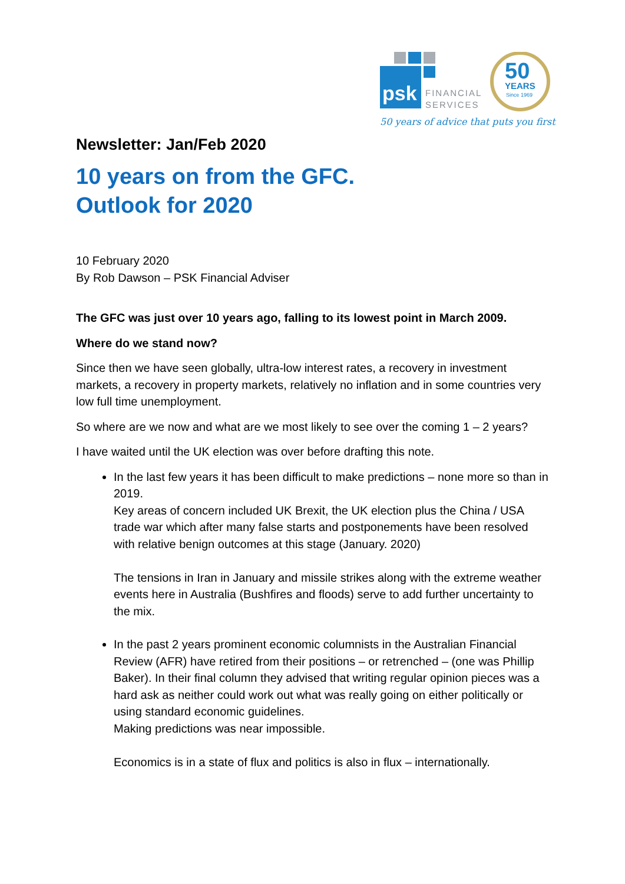psk
FINANCIAL
SERVICES
50
YEARS
Since 1969
50 years of advice that puts you first
Newsletter: Jan/Feb 2020
10 years on from the GFC.
Outlook for 2020
10 February 2020
By Rob Dawson – PSK Financial Adviser
The GFC was just over 10 years ago, falling to its lowest point in March 2009.
Where do we stand now?
Since then we have seen globally, ultra-low interest rates, a recovery in investment markets, a recovery in property markets, relatively no inflation and in some countries very low full time unemployment.
So where are we now and what are we most likely to see over the coming 1 – 2 years?
I have waited until the UK election was over before drafting this note.
In the last few years it has been difficult to make predictions – none more so than in 2019.
Key areas of concern included UK Brexit, the UK election plus the China / USA trade war which after many false starts and postponements have been resolved with relative benign outcomes at this stage (January. 2020)
The tensions in Iran in January and missile strikes along with the extreme weather events here in Australia (Bushfires and floods) serve to add further uncertainty to the mix.
In the past 2 years prominent economic columnists in the Australian Financial Review (AFR) have retired from their positions – or retrenched – (one was Phillip Baker). In their final column they advised that writing regular opinion pieces was a hard ask as neither could work out what was really going on either politically or using standard economic guidelines.
Making predictions was near impossible.
Economics is in a state of flux and politics is also in flux – internationally.